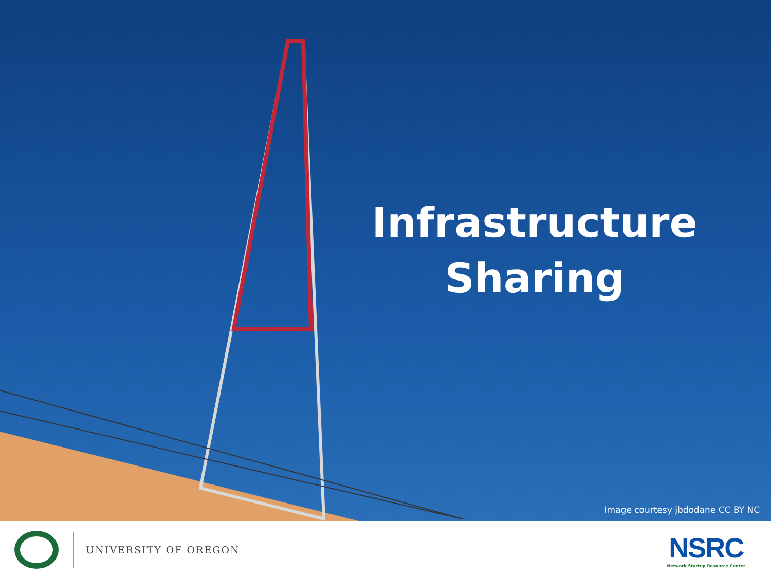Infrastructure
Sharing
Image courtesy jbdodane CC BY NC
UNIVERSITY OF OREGON
NSRC
Network Startup Resource Center